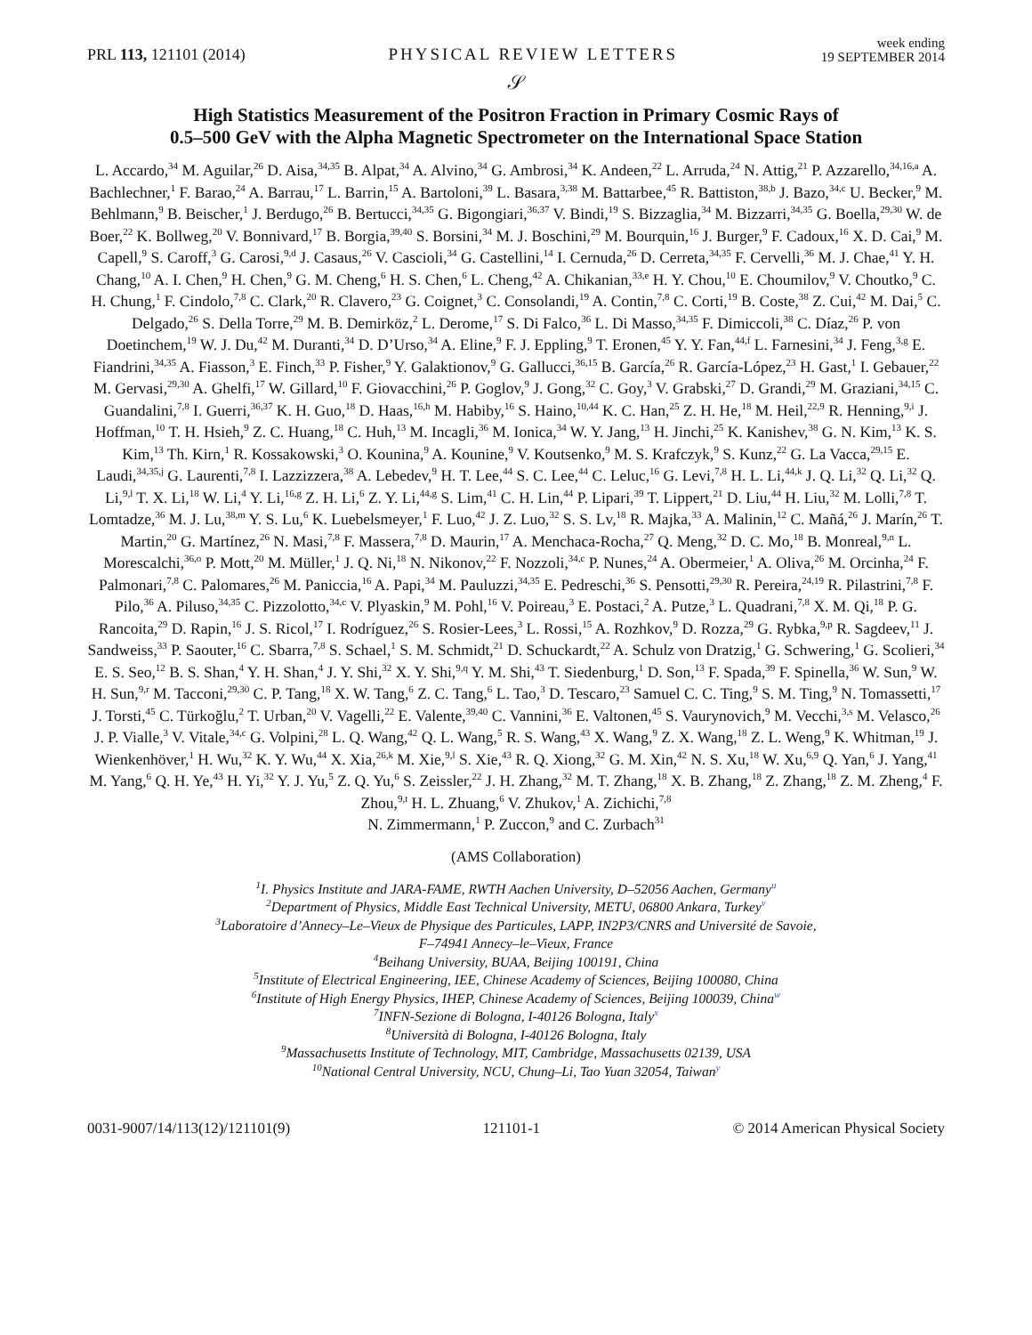PRL 113, 121101 (2014) PHYSICAL REVIEW LETTERS week ending
19 SEPTEMBER 2014
𝒮
High Statistics Measurement of the Positron Fraction in Primary Cosmic Rays of
0.5–500 GeV with the Alpha Magnetic Spectrometer on the International Space Station
L. Accardo,<sup>34</sup> M. Aguilar,<sup>26</sup> D. Aisa,<sup>34,35</sup> B. Alpat,<sup>34</sup> A. Alvino,<sup>34</sup> G. Ambrosi,<sup>34</sup> K. Andeen,<sup>22</sup> L. Arruda,<sup>24</sup> N. Attig,<sup>21</sup> P. Azzarello,<sup>34,16,a</sup> A. Bachlechner,<sup>1</sup> F. Barao,<sup>24</sup> A. Barrau,<sup>17</sup> L. Barrin,<sup>15</sup> A. Bartoloni,<sup>39</sup> L. Basara,<sup>3,38</sup> M. Battarbee,<sup>45</sup> R. Battiston,<sup>38,b</sup> J. Bazo,<sup>34,c</sup> U. Becker,<sup>9</sup> M. Behlmann,<sup>9</sup> B. Beischer,<sup>1</sup> J. Berdugo,<sup>26</sup> B. Bertucci,<sup>34,35</sup> G. Bigongiari,<sup>36,37</sup> V. Bindi,<sup>19</sup> S. Bizzaglia,<sup>34</sup> M. Bizzarri,<sup>34,35</sup> G. Boella,<sup>29,30</sup> W. de Boer,<sup>22</sup> K. Bollweg,<sup>20</sup> V. Bonnivard,<sup>17</sup> B. Borgia,<sup>39,40</sup> S. Borsini,<sup>34</sup> M. J. Boschini,<sup>29</sup> M. Bourquin,<sup>16</sup> J. Burger,<sup>9</sup> F. Cadoux,<sup>16</sup> X. D. Cai,<sup>9</sup> M. Capell,<sup>9</sup> S. Caroff,<sup>3</sup> G. Carosi,<sup>9,d</sup> J. Casaus,<sup>26</sup> V. Cascioli,<sup>34</sup> G. Castellini,<sup>14</sup> I. Cernuda,<sup>26</sup> D. Cerreta,<sup>34,35</sup> F. Cervelli,<sup>36</sup> M. J. Chae,<sup>41</sup> Y. H. Chang,<sup>10</sup> A. I. Chen,<sup>9</sup> H. Chen,<sup>9</sup> G. M. Cheng,<sup>6</sup> H. S. Chen,<sup>6</sup> L. Cheng,<sup>42</sup> A. Chikanian,<sup>33,e</sup> H. Y. Chou,<sup>10</sup> E. Choumilov,<sup>9</sup> V. Choutko,<sup>9</sup> C. H. Chung,<sup>1</sup> F. Cindolo,<sup>7,8</sup> C. Clark,<sup>20</sup> R. Clavero,<sup>23</sup> G. Coignet,<sup>3</sup> C. Consolandi,<sup>19</sup> A. Contin,<sup>7,8</sup> C. Corti,<sup>19</sup> B. Coste,<sup>38</sup> Z. Cui,<sup>42</sup> M. Dai,<sup>5</sup> C. Delgado,<sup>26</sup> S. Della Torre,<sup>29</sup> M. B. Demirköz,<sup>2</sup> L. Derome,<sup>17</sup> S. Di Falco,<sup>36</sup> L. Di Masso,<sup>34,35</sup> F. Dimiccoli,<sup>38</sup> C. Díaz,<sup>26</sup> P. von Doetinchem,<sup>19</sup> W. J. Du,<sup>42</sup> M. Duranti,<sup>34</sup> D. D’Urso,<sup>34</sup> A. Eline,<sup>9</sup> F. J. Eppling,<sup>9</sup> T. Eronen,<sup>45</sup> Y. Y. Fan,<sup>44,f</sup> L. Farnesini,<sup>34</sup> J. Feng,<sup>3,g</sup> E. Fiandrini,<sup>34,35</sup> A. Fiasson,<sup>3</sup> E. Finch,<sup>33</sup> P. Fisher,<sup>9</sup> Y. Galaktionov,<sup>9</sup> G. Gallucci,<sup>36,15</sup> B. García,<sup>26</sup> R. García-López,<sup>23</sup> H. Gast,<sup>1</sup> I. Gebauer,<sup>22</sup> M. Gervasi,<sup>29,30</sup> A. Ghelfi,<sup>17</sup> W. Gillard,<sup>10</sup> F. Giovacchini,<sup>26</sup> P. Goglov,<sup>9</sup> J. Gong,<sup>32</sup> C. Goy,<sup>3</sup> V. Grabski,<sup>27</sup> D. Grandi,<sup>29</sup> M. Graziani,<sup>34,15</sup> C. Guandalini,<sup>7,8</sup> I. Guerri,<sup>36,37</sup> K. H. Guo,<sup>18</sup> D. Haas,<sup>16,h</sup> M. Habiby,<sup>16</sup> S. Haino,<sup>10,44</sup> K. C. Han,<sup>25</sup> Z. H. He,<sup>18</sup> M. Heil,<sup>22,9</sup> R. Henning,<sup>9,i</sup> J. Hoffman,<sup>10</sup> T. H. Hsieh,<sup>9</sup> Z. C. Huang,<sup>18</sup> C. Huh,<sup>13</sup> M. Incagli,<sup>36</sup> M. Ionica,<sup>34</sup> W. Y. Jang,<sup>13</sup> H. Jinchi,<sup>25</sup> K. Kanishev,<sup>38</sup> G. N. Kim,<sup>13</sup> K. S. Kim,<sup>13</sup> Th. Kirn,<sup>1</sup> R. Kossakowski,<sup>3</sup> O. Kounina,<sup>9</sup> A. Kounine,<sup>9</sup> V. Koutsenko,<sup>9</sup> M. S. Krafczyk,<sup>9</sup> S. Kunz,<sup>22</sup> G. La Vacca,<sup>29,15</sup> E. Laudi,<sup>34,35,j</sup> G. Laurenti,<sup>7,8</sup> I. Lazzizzera,<sup>38</sup> A. Lebedev,<sup>9</sup> H. T. Lee,<sup>44</sup> S. C. Lee,<sup>44</sup> C. Leluc,<sup>16</sup> G. Levi,<sup>7,8</sup> H. L. Li,<sup>44,k</sup> J. Q. Li,<sup>32</sup> Q. Li,<sup>32</sup> Q. Li,<sup>9,l</sup> T. X. Li,<sup>18</sup> W. Li,<sup>4</sup> Y. Li,<sup>16,g</sup> Z. H. Li,<sup>6</sup> Z. Y. Li,<sup>44,g</sup> S. Lim,<sup>41</sup> C. H. Lin,<sup>44</sup> P. Lipari,<sup>39</sup> T. Lippert,<sup>21</sup> D. Liu,<sup>44</sup> H. Liu,<sup>32</sup> M. Lolli,<sup>7,8</sup> T. Lomtadze,<sup>36</sup> M. J. Lu,<sup>38,m</sup> Y. S. Lu,<sup>6</sup> K. Luebelsmeyer,<sup>1</sup> F. Luo,<sup>42</sup> J. Z. Luo,<sup>32</sup> S. S. Lv,<sup>18</sup> R. Majka,<sup>33</sup> A. Malinin,<sup>12</sup> C. Mañá,<sup>26</sup> J. Marín,<sup>26</sup> T. Martin,<sup>20</sup> G. Martínez,<sup>26</sup> N. Masi,<sup>7,8</sup> F. Massera,<sup>7,8</sup> D. Maurin,<sup>17</sup> A. Menchaca-Rocha,<sup>27</sup> Q. Meng,<sup>32</sup> D. C. Mo,<sup>18</sup> B. Monreal,<sup>9,n</sup> L. Morescalchi,<sup>36,o</sup> P. Mott,<sup>20</sup> M. Müller,<sup>1</sup> J. Q. Ni,<sup>18</sup> N. Nikonov,<sup>22</sup> F. Nozzoli,<sup>34,c</sup> P. Nunes,<sup>24</sup> A. Obermeier,<sup>1</sup> A. Oliva,<sup>26</sup> M. Orcinha,<sup>24</sup> F. Palmonari,<sup>7,8</sup> C. Palomares,<sup>26</sup> M. Paniccia,<sup>16</sup> A. Papi,<sup>34</sup> M. Pauluzzi,<sup>34,35</sup> E. Pedreschi,<sup>36</sup> S. Pensotti,<sup>29,30</sup> R. Pereira,<sup>24,19</sup> R. Pilastrini,<sup>7,8</sup> F. Pilo,<sup>36</sup> A. Piluso,<sup>34,35</sup> C. Pizzolotto,<sup>34,c</sup> V. Plyaskin,<sup>9</sup> M. Pohl,<sup>16</sup> V. Poireau,<sup>3</sup> E. Postaci,<sup>2</sup> A. Putze,<sup>3</sup> L. Quadrani,<sup>7,8</sup> X. M. Qi,<sup>18</sup> P. G. Rancoita,<sup>29</sup> D. Rapin,<sup>16</sup> J. S. Ricol,<sup>17</sup> I. Rodríguez,<sup>26</sup> S. Rosier-Lees,<sup>3</sup> L. Rossi,<sup>15</sup> A. Rozhkov,<sup>9</sup> D. Rozza,<sup>29</sup> G. Rybka,<sup>9,p</sup> R. Sagdeev,<sup>11</sup> J. Sandweiss,<sup>33</sup> P. Saouter,<sup>16</sup> C. Sbarra,<sup>7,8</sup> S. Schael,<sup>1</sup> S. M. Schmidt,<sup>21</sup> D. Schuckardt,<sup>22</sup> A. Schulz von Dratzig,<sup>1</sup> G. Schwering,<sup>1</sup> G. Scolieri,<sup>34</sup> E. S. Seo,<sup>12</sup> B. S. Shan,<sup>4</sup> Y. H. Shan,<sup>4</sup> J. Y. Shi,<sup>32</sup> X. Y. Shi,<sup>9,q</sup> Y. M. Shi,<sup>43</sup> T. Siedenburg,<sup>1</sup> D. Son,<sup>13</sup> F. Spada,<sup>39</sup> F. Spinella,<sup>36</sup> W. Sun,<sup>9</sup> W. H. Sun,<sup>9,r</sup> M. Tacconi,<sup>29,30</sup> C. P. Tang,<sup>18</sup> X. W. Tang,<sup>6</sup> Z. C. Tang,<sup>6</sup> L. Tao,<sup>3</sup> D. Tescaro,<sup>23</sup> Samuel C. C. Ting,<sup>9</sup> S. M. Ting,<sup>9</sup> N. Tomassetti,<sup>17</sup> J. Torsti,<sup>45</sup> C. Türkoğlu,<sup>2</sup> T. Urban,<sup>20</sup> V. Vagelli,<sup>22</sup> E. Valente,<sup>39,40</sup> C. Vannini,<sup>36</sup> E. Valtonen,<sup>45</sup> S. Vaurynovich,<sup>9</sup> M. Vecchi,<sup>3,s</sup> M. Velasco,<sup>26</sup> J. P. Vialle,<sup>3</sup> V. Vitale,<sup>34,c</sup> G. Volpini,<sup>28</sup> L. Q. Wang,<sup>42</sup> Q. L. Wang,<sup>5</sup> R. S. Wang,<sup>43</sup> X. Wang,<sup>9</sup> Z. X. Wang,<sup>18</sup> Z. L. Weng,<sup>9</sup> K. Whitman,<sup>19</sup> J. Wienkenhöver,<sup>1</sup> H. Wu,<sup>32</sup> K. Y. Wu,<sup>44</sup> X. Xia,<sup>26,k</sup> M. Xie,<sup>9,l</sup> S. Xie,<sup>43</sup> R. Q. Xiong,<sup>32</sup> G. M. Xin,<sup>42</sup> N. S. Xu,<sup>18</sup> W. Xu,<sup>6,9</sup> Q. Yan,<sup>6</sup> J. Yang,<sup>41</sup> M. Yang,<sup>6</sup> Q. H. Ye,<sup>43</sup> H. Yi,<sup>32</sup> Y. J. Yu,<sup>5</sup> Z. Q. Yu,<sup>6</sup> S. Zeissler,<sup>22</sup> J. H. Zhang,<sup>32</sup> M. T. Zhang,<sup>18</sup> X. B. Zhang,<sup>18</sup> Z. Zhang,<sup>18</sup> Z. M. Zheng,<sup>4</sup> F. Zhou,<sup>9,t</sup> H. L. Zhuang,<sup>6</sup> V. Zhukov,<sup>1</sup> A. Zichichi,<sup>7,8</sup>
N. Zimmermann,<sup>1</sup> P. Zuccon,<sup>9</sup> and C. Zurbach<sup>31</sup>
(AMS Collaboration)
<sup>1</sup> I. Physics Institute and JARA-FAME, RWTH Aachen University, D–52056 Aachen, Germany<sup>u</sup>
<sup>2</sup> Department of Physics, Middle East Technical University, METU, 06800 Ankara, Turkey<sup>v</sup>
<sup>3</sup> Laboratoire d’Annecy–Le–Vieux de Physique des Particules, LAPP, IN2P3/CNRS and Université de Savoie,
F–74941 Annecy–le–Vieux, France
<sup>4</sup> Beihang University, BUAA, Beijing 100191, China
<sup>5</sup> Institute of Electrical Engineering, IEE, Chinese Academy of Sciences, Beijing 100080, China
<sup>6</sup> Institute of High Energy Physics, IHEP, Chinese Academy of Sciences, Beijing 100039, China<sup>w</sup>
<sup>7</sup> INFN-Sezione di Bologna, I-40126 Bologna, Italy<sup>x</sup>
<sup>8</sup> Università di Bologna, I-40126 Bologna, Italy
<sup>9</sup> Massachusetts Institute of Technology, MIT, Cambridge, Massachusetts 02139, USA
<sup>10</sup> National Central University, NCU, Chung–Li, Tao Yuan 32054, Taiwan<sup>y</sup>
0031-9007/14/113(12)/121101(9) 121101-1 © 2014 American Physical Society